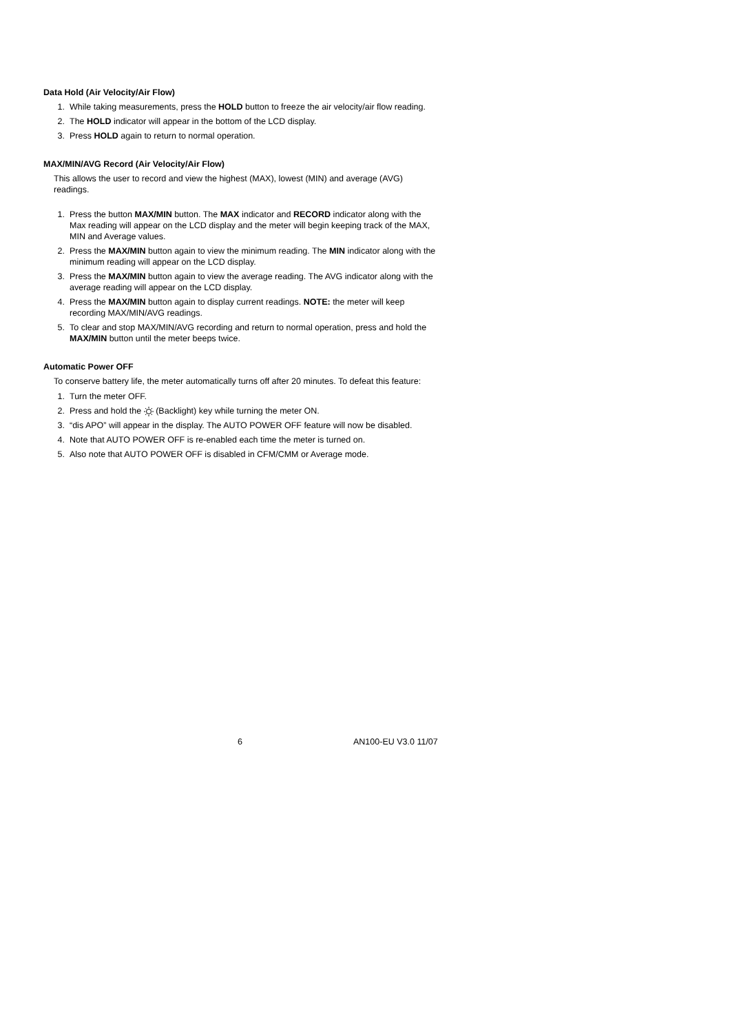Data Hold (Air Velocity/Air Flow)
1. While taking measurements, press the HOLD button to freeze the air velocity/air flow reading.
2. The HOLD indicator will appear in the bottom of the LCD display.
3. Press HOLD again to return to normal operation.
MAX/MIN/AVG Record (Air Velocity/Air Flow)
This allows the user to record and view the highest (MAX), lowest (MIN) and average (AVG) readings.
1. Press the button MAX/MIN button. The MAX indicator and RECORD indicator along with the Max reading will appear on the LCD display and the meter will begin keeping track of the MAX, MIN and Average values.
2. Press the MAX/MIN button again to view the minimum reading. The MIN indicator along with the minimum reading will appear on the LCD display.
3. Press the MAX/MIN button again to view the average reading. The AVG indicator along with the average reading will appear on the LCD display.
4. Press the MAX/MIN button again to display current readings. NOTE: the meter will keep recording MAX/MIN/AVG readings.
5. To clear and stop MAX/MIN/AVG recording and return to normal operation, press and hold the MAX/MIN button until the meter beeps twice.
Automatic Power OFF
To conserve battery life, the meter automatically turns off after 20 minutes. To defeat this feature:
1. Turn the meter OFF.
2. Press and hold the (Backlight) key while turning the meter ON.
3. “dis APO” will appear in the display. The AUTO POWER OFF feature will now be disabled.
4. Note that AUTO POWER OFF is re-enabled each time the meter is turned on.
5. Also note that AUTO POWER OFF is disabled in CFM/CMM or Average mode.
6 AN100-EU V3.0 11/07